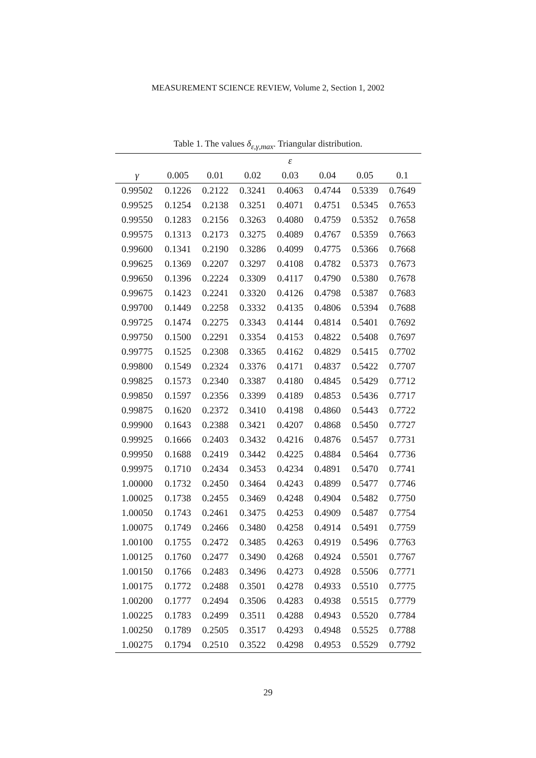MEASUREMENT SCIENCE REVIEW, Volume 2, Section 1, 2002
Table 1. The values δ<sub>ε,γ,max</sub>. Triangular distribution.
| | ε | | | | | | |
| --- | --- | --- | --- | --- | --- | --- | --- |
| γ | 0.005 | 0.01 | 0.02 | 0.03 | 0.04 | 0.05 | 0.1 |
| 0.99502 | 0.1226 | 0.2122 | 0.3241 | 0.4063 | 0.4744 | 0.5339 | 0.7649 |
| 0.99525 | 0.1254 | 0.2138 | 0.3251 | 0.4071 | 0.4751 | 0.5345 | 0.7653 |
| 0.99550 | 0.1283 | 0.2156 | 0.3263 | 0.4080 | 0.4759 | 0.5352 | 0.7658 |
| 0.99575 | 0.1313 | 0.2173 | 0.3275 | 0.4089 | 0.4767 | 0.5359 | 0.7663 |
| 0.99600 | 0.1341 | 0.2190 | 0.3286 | 0.4099 | 0.4775 | 0.5366 | 0.7668 |
| 0.99625 | 0.1369 | 0.2207 | 0.3297 | 0.4108 | 0.4782 | 0.5373 | 0.7673 |
| 0.99650 | 0.1396 | 0.2224 | 0.3309 | 0.4117 | 0.4790 | 0.5380 | 0.7678 |
| 0.99675 | 0.1423 | 0.2241 | 0.3320 | 0.4126 | 0.4798 | 0.5387 | 0.7683 |
| 0.99700 | 0.1449 | 0.2258 | 0.3332 | 0.4135 | 0.4806 | 0.5394 | 0.7688 |
| 0.99725 | 0.1474 | 0.2275 | 0.3343 | 0.4144 | 0.4814 | 0.5401 | 0.7692 |
| 0.99750 | 0.1500 | 0.2291 | 0.3354 | 0.4153 | 0.4822 | 0.5408 | 0.7697 |
| 0.99775 | 0.1525 | 0.2308 | 0.3365 | 0.4162 | 0.4829 | 0.5415 | 0.7702 |
| 0.99800 | 0.1549 | 0.2324 | 0.3376 | 0.4171 | 0.4837 | 0.5422 | 0.7707 |
| 0.99825 | 0.1573 | 0.2340 | 0.3387 | 0.4180 | 0.4845 | 0.5429 | 0.7712 |
| 0.99850 | 0.1597 | 0.2356 | 0.3399 | 0.4189 | 0.4853 | 0.5436 | 0.7717 |
| 0.99875 | 0.1620 | 0.2372 | 0.3410 | 0.4198 | 0.4860 | 0.5443 | 0.7722 |
| 0.99900 | 0.1643 | 0.2388 | 0.3421 | 0.4207 | 0.4868 | 0.5450 | 0.7727 |
| 0.99925 | 0.1666 | 0.2403 | 0.3432 | 0.4216 | 0.4876 | 0.5457 | 0.7731 |
| 0.99950 | 0.1688 | 0.2419 | 0.3442 | 0.4225 | 0.4884 | 0.5464 | 0.7736 |
| 0.99975 | 0.1710 | 0.2434 | 0.3453 | 0.4234 | 0.4891 | 0.5470 | 0.7741 |
| 1.00000 | 0.1732 | 0.2450 | 0.3464 | 0.4243 | 0.4899 | 0.5477 | 0.7746 |
| 1.00025 | 0.1738 | 0.2455 | 0.3469 | 0.4248 | 0.4904 | 0.5482 | 0.7750 |
| 1.00050 | 0.1743 | 0.2461 | 0.3475 | 0.4253 | 0.4909 | 0.5487 | 0.7754 |
| 1.00075 | 0.1749 | 0.2466 | 0.3480 | 0.4258 | 0.4914 | 0.5491 | 0.7759 |
| 1.00100 | 0.1755 | 0.2472 | 0.3485 | 0.4263 | 0.4919 | 0.5496 | 0.7763 |
| 1.00125 | 0.1760 | 0.2477 | 0.3490 | 0.4268 | 0.4924 | 0.5501 | 0.7767 |
| 1.00150 | 0.1766 | 0.2483 | 0.3496 | 0.4273 | 0.4928 | 0.5506 | 0.7771 |
| 1.00175 | 0.1772 | 0.2488 | 0.3501 | 0.4278 | 0.4933 | 0.5510 | 0.7775 |
| 1.00200 | 0.1777 | 0.2494 | 0.3506 | 0.4283 | 0.4938 | 0.5515 | 0.7779 |
| 1.00225 | 0.1783 | 0.2499 | 0.3511 | 0.4288 | 0.4943 | 0.5520 | 0.7784 |
| 1.00250 | 0.1789 | 0.2505 | 0.3517 | 0.4293 | 0.4948 | 0.5525 | 0.7788 |
| 1.00275 | 0.1794 | 0.2510 | 0.3522 | 0.4298 | 0.4953 | 0.5529 | 0.7792 |
29